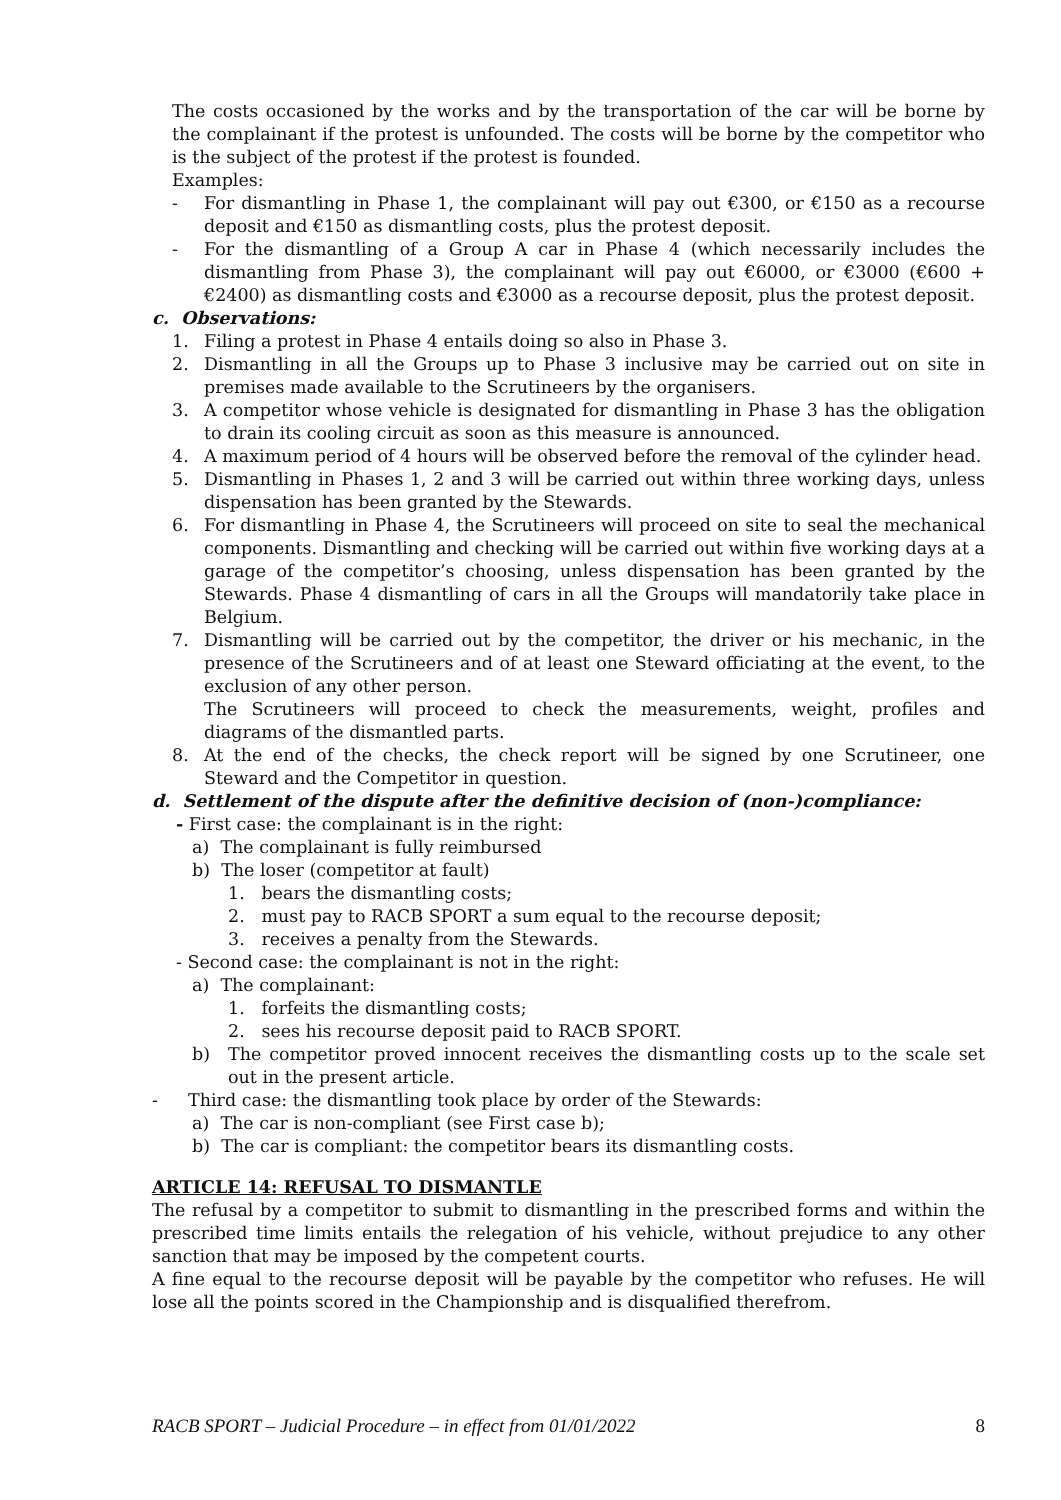The costs occasioned by the works and by the transportation of the car will be borne by the complainant if the protest is unfounded. The costs will be borne by the competitor who is the subject of the protest if the protest is founded.
Examples:
- For dismantling in Phase 1, the complainant will pay out €300, or €150 as a recourse deposit and €150 as dismantling costs, plus the protest deposit.
- For the dismantling of a Group A car in Phase 4 (which necessarily includes the dismantling from Phase 3), the complainant will pay out €6000, or €3000 (€600 + €2400) as dismantling costs and €3000 as a recourse deposit, plus the protest deposit.
c. Observations:
1. Filing a protest in Phase 4 entails doing so also in Phase 3.
2. Dismantling in all the Groups up to Phase 3 inclusive may be carried out on site in premises made available to the Scrutineers by the organisers.
3. A competitor whose vehicle is designated for dismantling in Phase 3 has the obligation to drain its cooling circuit as soon as this measure is announced.
4. A maximum period of 4 hours will be observed before the removal of the cylinder head.
5. Dismantling in Phases 1, 2 and 3 will be carried out within three working days, unless dispensation has been granted by the Stewards.
6. For dismantling in Phase 4, the Scrutineers will proceed on site to seal the mechanical components. Dismantling and checking will be carried out within five working days at a garage of the competitor’s choosing, unless dispensation has been granted by the Stewards. Phase 4 dismantling of cars in all the Groups will mandatorily take place in Belgium.
7. Dismantling will be carried out by the competitor, the driver or his mechanic, in the presence of the Scrutineers and of at least one Steward officiating at the event, to the exclusion of any other person.
The Scrutineers will proceed to check the measurements, weight, profiles and diagrams of the dismantled parts.
8. At the end of the checks, the check report will be signed by one Scrutineer, one Steward and the Competitor in question.
d. Settlement of the dispute after the definitive decision of (non-)compliance:
- First case: the complainant is in the right:
a) The complainant is fully reimbursed
b) The loser (competitor at fault)
1. bears the dismantling costs;
2. must pay to RACB SPORT a sum equal to the recourse deposit;
3. receives a penalty from the Stewards.
- Second case: the complainant is not in the right:
a) The complainant:
1. forfeits the dismantling costs;
2. sees his recourse deposit paid to RACB SPORT.
b) The competitor proved innocent receives the dismantling costs up to the scale set out in the present article.
- Third case: the dismantling took place by order of the Stewards:
a) The car is non-compliant (see First case b);
b) The car is compliant: the competitor bears its dismantling costs.
ARTICLE 14: REFUSAL TO DISMANTLE
The refusal by a competitor to submit to dismantling in the prescribed forms and within the prescribed time limits entails the relegation of his vehicle, without prejudice to any other sanction that may be imposed by the competent courts.
A fine equal to the recourse deposit will be payable by the competitor who refuses. He will lose all the points scored in the Championship and is disqualified therefrom.
RACB SPORT – Judicial Procedure – in effect from 01/01/2022 8